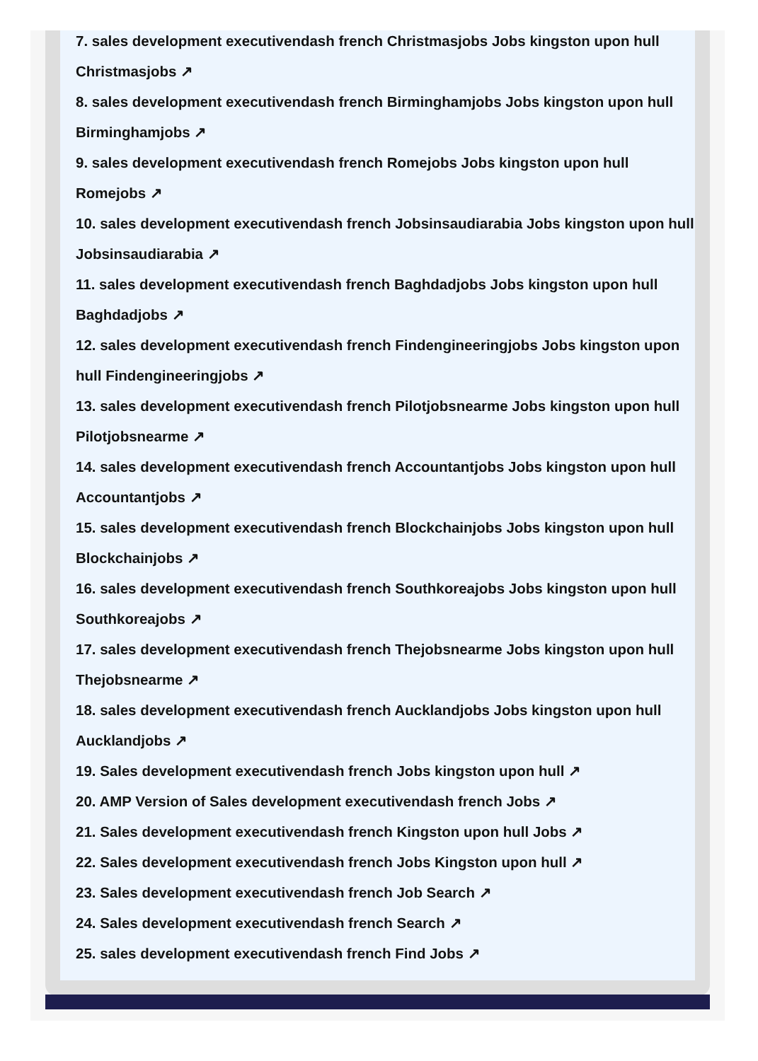7. sales development executivendash french Christmasjobs Jobs kingston upon hull Christmasjobs ↗
8. sales development executivendash french Birminghamjobs Jobs kingston upon hull Birminghamjobs ↗
9. sales development executivendash french Romejobs Jobs kingston upon hull Romejobs ↗
10. sales development executivendash french Jobsinsaudiarabia Jobs kingston upon hull Jobsinsaudiarabia ↗
11. sales development executivendash french Baghdadjobs Jobs kingston upon hull Baghdadjobs ↗
12. sales development executivendash french Findengineeringjobs Jobs kingston upon hull Findengineeringjobs ↗
13. sales development executivendash french Pilotjobsnearme Jobs kingston upon hull Pilotjobsnearme ↗
14. sales development executivendash french Accountantjobs Jobs kingston upon hull Accountantjobs ↗
15. sales development executivendash french Blockchainjobs Jobs kingston upon hull Blockchainjobs ↗
16. sales development executivendash french Southkoreajobs Jobs kingston upon hull Southkoreajobs ↗
17. sales development executivendash french Thejobsnearme Jobs kingston upon hull Thejobsnearme ↗
18. sales development executivendash french Aucklandjobs Jobs kingston upon hull Aucklandjobs ↗
19. Sales development executivendash french Jobs kingston upon hull ↗
20. AMP Version of Sales development executivendash french Jobs ↗
21. Sales development executivendash french Kingston upon hull Jobs ↗
22. Sales development executivendash french Jobs Kingston upon hull ↗
23. Sales development executivendash french Job Search ↗
24. Sales development executivendash french Search ↗
25. sales development executivendash french Find Jobs ↗